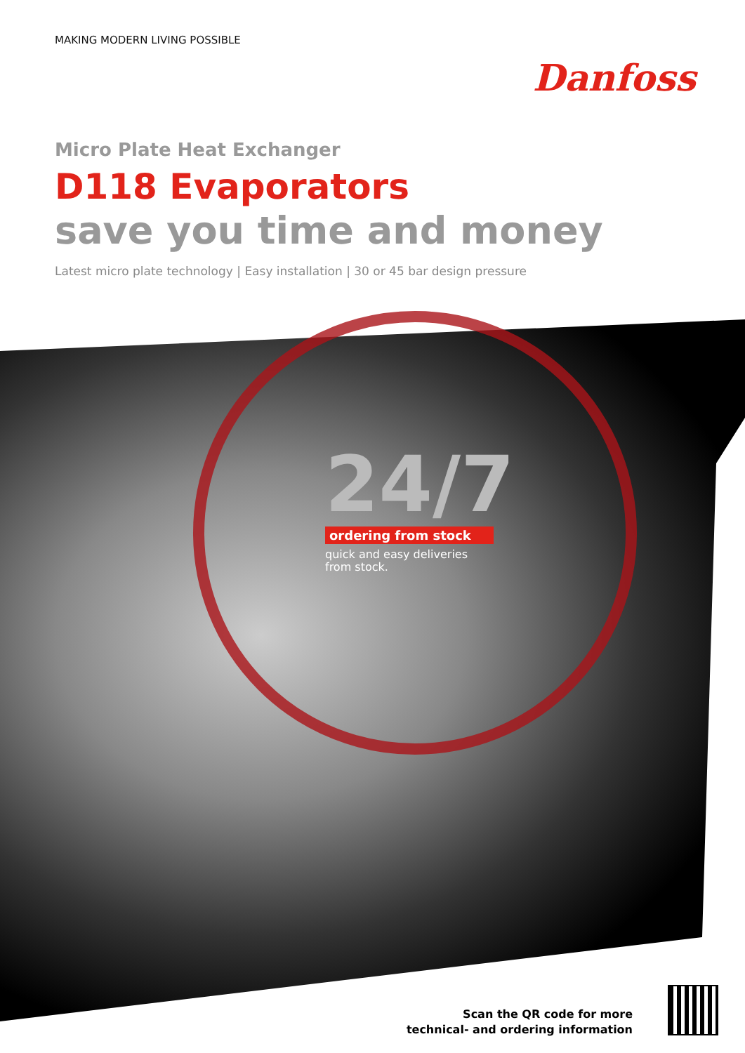MAKING MODERN LIVING POSSIBLE
Danfoss
Micro Plate Heat Exchanger
D118 Evaporators
save you time and money
Latest micro plate technology | Easy installation | 30 or 45 bar design pressure
24/7
ordering from stock
quick and easy deliveries from stock.
Scan the QR code for more
technical- and ordering information